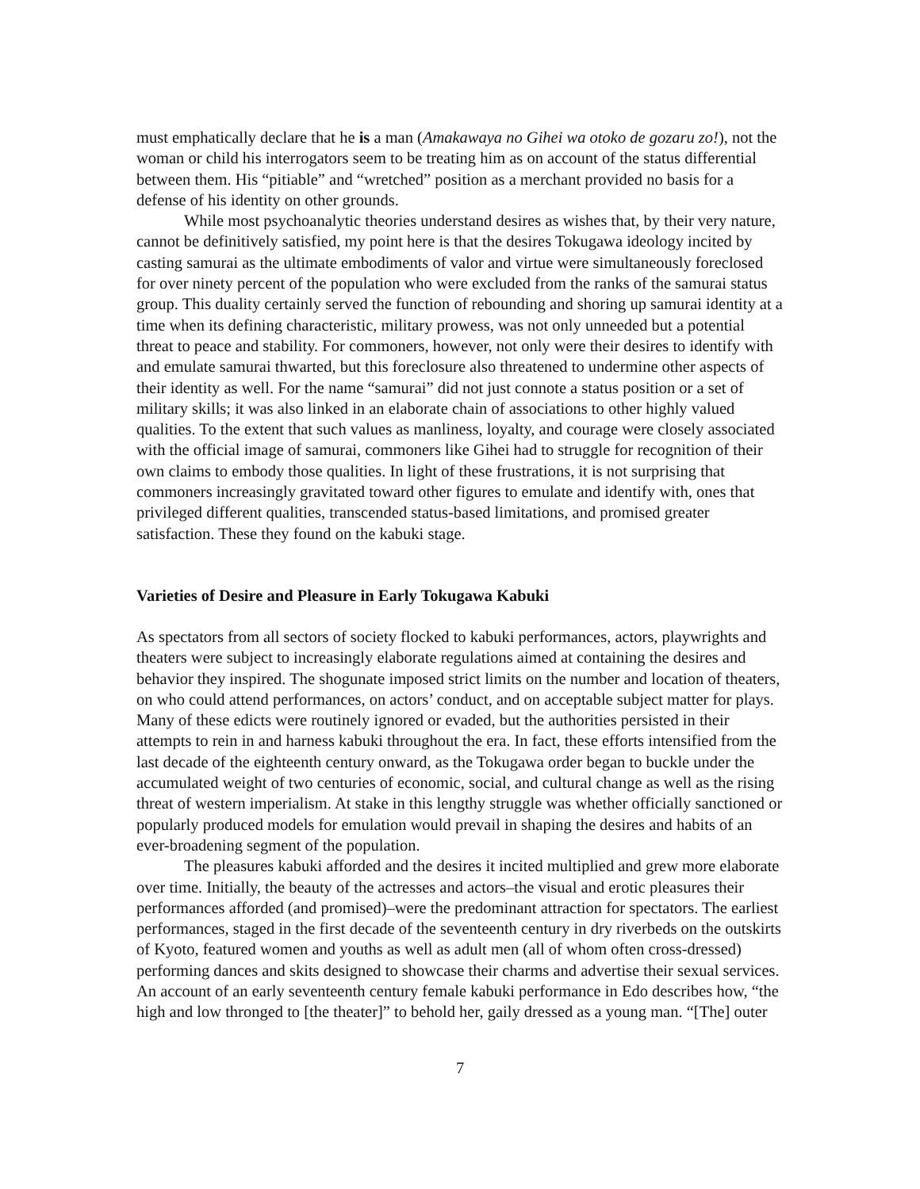must emphatically declare that he is a man (Amakawaya no Gihei wa otoko de gozaru zo!), not the woman or child his interrogators seem to be treating him as on account of the status differential between them. His “pitiable” and “wretched” position as a merchant provided no basis for a defense of his identity on other grounds.
While most psychoanalytic theories understand desires as wishes that, by their very nature, cannot be definitively satisfied, my point here is that the desires Tokugawa ideology incited by casting samurai as the ultimate embodiments of valor and virtue were simultaneously foreclosed for over ninety percent of the population who were excluded from the ranks of the samurai status group. This duality certainly served the function of rebounding and shoring up samurai identity at a time when its defining characteristic, military prowess, was not only unneeded but a potential threat to peace and stability. For commoners, however, not only were their desires to identify with and emulate samurai thwarted, but this foreclosure also threatened to undermine other aspects of their identity as well. For the name “samurai” did not just connote a status position or a set of military skills; it was also linked in an elaborate chain of associations to other highly valued qualities. To the extent that such values as manliness, loyalty, and courage were closely associated with the official image of samurai, commoners like Gihei had to struggle for recognition of their own claims to embody those qualities. In light of these frustrations, it is not surprising that commoners increasingly gravitated toward other figures to emulate and identify with, ones that privileged different qualities, transcended status-based limitations, and promised greater satisfaction. These they found on the kabuki stage.
Varieties of Desire and Pleasure in Early Tokugawa Kabuki
As spectators from all sectors of society flocked to kabuki performances, actors, playwrights and theaters were subject to increasingly elaborate regulations aimed at containing the desires and behavior they inspired. The shogunate imposed strict limits on the number and location of theaters, on who could attend performances, on actors’ conduct, and on acceptable subject matter for plays. Many of these edicts were routinely ignored or evaded, but the authorities persisted in their attempts to rein in and harness kabuki throughout the era. In fact, these efforts intensified from the last decade of the eighteenth century onward, as the Tokugawa order began to buckle under the accumulated weight of two centuries of economic, social, and cultural change as well as the rising threat of western imperialism. At stake in this lengthy struggle was whether officially sanctioned or popularly produced models for emulation would prevail in shaping the desires and habits of an ever-broadening segment of the population.
The pleasures kabuki afforded and the desires it incited multiplied and grew more elaborate over time. Initially, the beauty of the actresses and actors–the visual and erotic pleasures their performances afforded (and promised)–were the predominant attraction for spectators. The earliest performances, staged in the first decade of the seventeenth century in dry riverbeds on the outskirts of Kyoto, featured women and youths as well as adult men (all of whom often cross-dressed) performing dances and skits designed to showcase their charms and advertise their sexual services. An account of an early seventeenth century female kabuki performance in Edo describes how, “the high and low thronged to [the theater]” to behold her, gaily dressed as a young man. “[The] outer
7